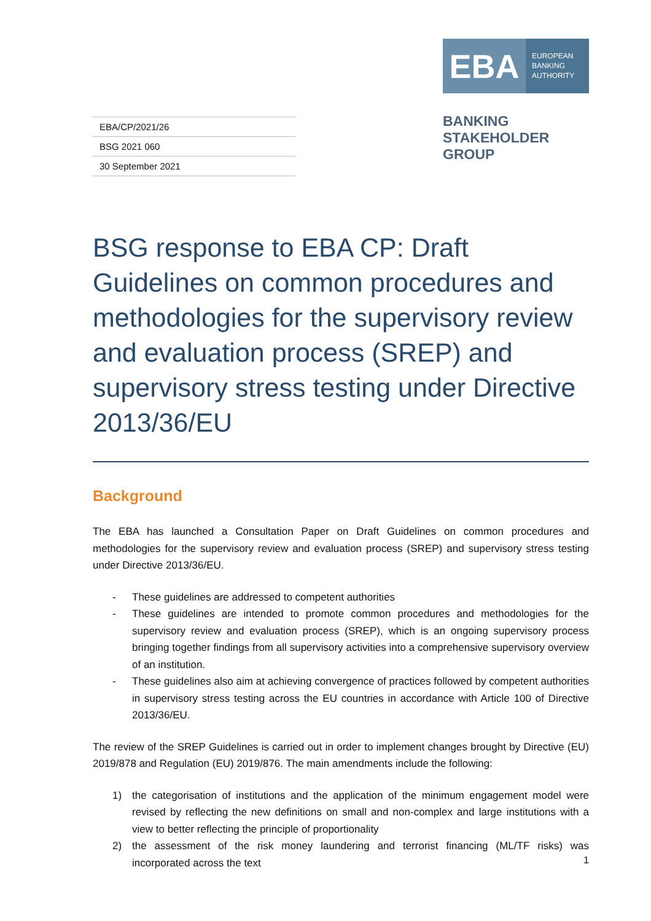EBA/CP/2021/26
BSG 2021 060
30 September 2021
EBA
EUROPEAN
BANKING
AUTHORITY
BANKING
STAKEHOLDER
GROUP
BSG response to EBA CP: Draft Guidelines on common procedures and methodologies for the supervisory review and evaluation process (SREP) and supervisory stress testing under Directive 2013/36/EU
Background
The EBA has launched a Consultation Paper on Draft Guidelines on common procedures and methodologies for the supervisory review and evaluation process (SREP) and supervisory stress testing under Directive 2013/36/EU.
- These guidelines are addressed to competent authorities
- These guidelines are intended to promote common procedures and methodologies for the supervisory review and evaluation process (SREP), which is an ongoing supervisory process bringing together findings from all supervisory activities into a comprehensive supervisory overview of an institution.
- These guidelines also aim at achieving convergence of practices followed by competent authorities in supervisory stress testing across the EU countries in accordance with Article 100 of Directive 2013/36/EU.
The review of the SREP Guidelines is carried out in order to implement changes brought by Directive (EU) 2019/878 and Regulation (EU) 2019/876. The main amendments include the following:
1) the categorisation of institutions and the application of the minimum engagement model were revised by reflecting the new definitions on small and non-complex and large institutions with a view to better reflecting the principle of proportionality
2) the assessment of the risk money laundering and terrorist financing (ML/TF risks) was incorporated across the text
1